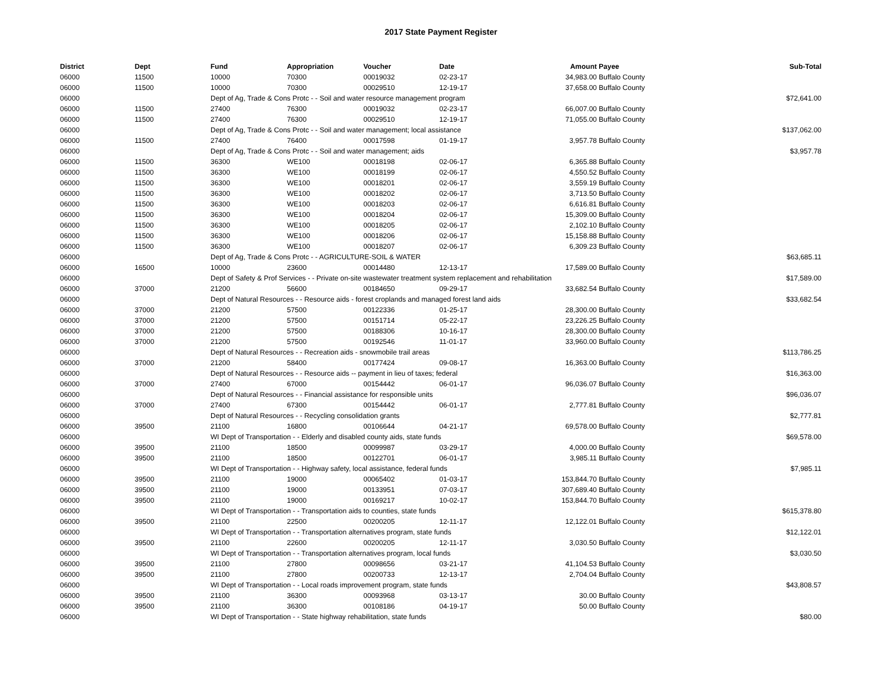2017 State Payment Register
| District | Dept | Fund | Appropriation | Voucher | Date | Amount | Payee | Sub-Total |
| --- | --- | --- | --- | --- | --- | --- | --- | --- |
| 06000 | 11500 | 10000 | 70300 | 00019032 | 02-23-17 | 34,983.00 | Buffalo County | |
| 06000 | 11500 | 10000 | 70300 | 00029510 | 12-19-17 | 37,658.00 | Buffalo County | |
| 06000 | | Dept of Ag, Trade & Cons Protc - - Soil and water resource management program | | | | | | $72,641.00 |
| 06000 | 11500 | 27400 | 76300 | 00019032 | 02-23-17 | 66,007.00 | Buffalo County | |
| 06000 | 11500 | 27400 | 76300 | 00029510 | 12-19-17 | 71,055.00 | Buffalo County | |
| 06000 | | Dept of Ag, Trade & Cons Protc - - Soil and water management; local assistance | | | | | | $137,062.00 |
| 06000 | 11500 | 27400 | 76400 | 00017598 | 01-19-17 | 3,957.78 | Buffalo County | |
| 06000 | | Dept of Ag, Trade & Cons Protc - - Soil and water management; aids | | | | | | $3,957.78 |
| 06000 | 11500 | 36300 | WE100 | 00018198 | 02-06-17 | 6,365.88 | Buffalo County | |
| 06000 | 11500 | 36300 | WE100 | 00018199 | 02-06-17 | 4,550.52 | Buffalo County | |
| 06000 | 11500 | 36300 | WE100 | 00018201 | 02-06-17 | 3,559.19 | Buffalo County | |
| 06000 | 11500 | 36300 | WE100 | 00018202 | 02-06-17 | 3,713.50 | Buffalo County | |
| 06000 | 11500 | 36300 | WE100 | 00018203 | 02-06-17 | 6,616.81 | Buffalo County | |
| 06000 | 11500 | 36300 | WE100 | 00018204 | 02-06-17 | 15,309.00 | Buffalo County | |
| 06000 | 11500 | 36300 | WE100 | 00018205 | 02-06-17 | 2,102.10 | Buffalo County | |
| 06000 | 11500 | 36300 | WE100 | 00018206 | 02-06-17 | 15,158.88 | Buffalo County | |
| 06000 | 11500 | 36300 | WE100 | 00018207 | 02-06-17 | 6,309.23 | Buffalo County | |
| 06000 | | Dept of Ag, Trade & Cons Protc - - AGRICULTURE-SOIL & WATER | | | | | | $63,685.11 |
| 06000 | 16500 | 10000 | 23600 | 00014480 | 12-13-17 | 17,589.00 | Buffalo County | |
| 06000 | | Dept of Safety & Prof Services - - Private on-site wastewater treatment system replacement and rehabilitation | | | | | | $17,589.00 |
| 06000 | 37000 | 21200 | 56600 | 00184650 | 09-29-17 | 33,682.54 | Buffalo County | |
| 06000 | | Dept of Natural Resources - - Resource aids - forest croplands and managed forest land aids | | | | | | $33,682.54 |
| 06000 | 37000 | 21200 | 57500 | 00122336 | 01-25-17 | 28,300.00 | Buffalo County | |
| 06000 | 37000 | 21200 | 57500 | 00151714 | 05-22-17 | 23,226.25 | Buffalo County | |
| 06000 | 37000 | 21200 | 57500 | 00188306 | 10-16-17 | 28,300.00 | Buffalo County | |
| 06000 | 37000 | 21200 | 57500 | 00192546 | 11-01-17 | 33,960.00 | Buffalo County | |
| 06000 | | Dept of Natural Resources - - Recreation aids - snowmobile trail areas | | | | | | $113,786.25 |
| 06000 | 37000 | 21200 | 58400 | 00177424 | 09-08-17 | 16,363.00 | Buffalo County | |
| 06000 | | Dept of Natural Resources - - Resource aids -- payment in lieu of taxes; federal | | | | | | $16,363.00 |
| 06000 | 37000 | 27400 | 67000 | 00154442 | 06-01-17 | 96,036.07 | Buffalo County | |
| 06000 | | Dept of Natural Resources - - Financial assistance for responsible units | | | | | | $96,036.07 |
| 06000 | 37000 | 27400 | 67300 | 00154442 | 06-01-17 | 2,777.81 | Buffalo County | |
| 06000 | | Dept of Natural Resources - - Recycling consolidation grants | | | | | | $2,777.81 |
| 06000 | 39500 | 21100 | 16800 | 00106644 | 04-21-17 | 69,578.00 | Buffalo County | |
| 06000 | | WI Dept of Transportation - - Elderly and disabled county aids, state funds | | | | | | $69,578.00 |
| 06000 | 39500 | 21100 | 18500 | 00099987 | 03-29-17 | 4,000.00 | Buffalo County | |
| 06000 | 39500 | 21100 | 18500 | 00122701 | 06-01-17 | 3,985.11 | Buffalo County | |
| 06000 | | WI Dept of Transportation - - Highway safety, local assistance, federal funds | | | | | | $7,985.11 |
| 06000 | 39500 | 21100 | 19000 | 00065402 | 01-03-17 | 153,844.70 | Buffalo County | |
| 06000 | 39500 | 21100 | 19000 | 00133951 | 07-03-17 | 307,689.40 | Buffalo County | |
| 06000 | 39500 | 21100 | 19000 | 00169217 | 10-02-17 | 153,844.70 | Buffalo County | |
| 06000 | | WI Dept of Transportation - - Transportation aids to counties, state funds | | | | | | $615,378.80 |
| 06000 | 39500 | 21100 | 22500 | 00200205 | 12-11-17 | 12,122.01 | Buffalo County | |
| 06000 | | WI Dept of Transportation - - Transportation alternatives program, state funds | | | | | | $12,122.01 |
| 06000 | 39500 | 21100 | 22600 | 00200205 | 12-11-17 | 3,030.50 | Buffalo County | |
| 06000 | | WI Dept of Transportation - - Transportation alternatives program, local funds | | | | | | $3,030.50 |
| 06000 | 39500 | 21100 | 27800 | 00098656 | 03-21-17 | 41,104.53 | Buffalo County | |
| 06000 | 39500 | 21100 | 27800 | 00200733 | 12-13-17 | 2,704.04 | Buffalo County | |
| 06000 | | WI Dept of Transportation - - Local roads improvement program, state funds | | | | | | $43,808.57 |
| 06000 | 39500 | 21100 | 36300 | 00093968 | 03-13-17 | 30.00 | Buffalo County | |
| 06000 | 39500 | 21100 | 36300 | 00108186 | 04-19-17 | 50.00 | Buffalo County | |
| 06000 | | WI Dept of Transportation - - State highway rehabilitation, state funds | | | | | | $80.00 |